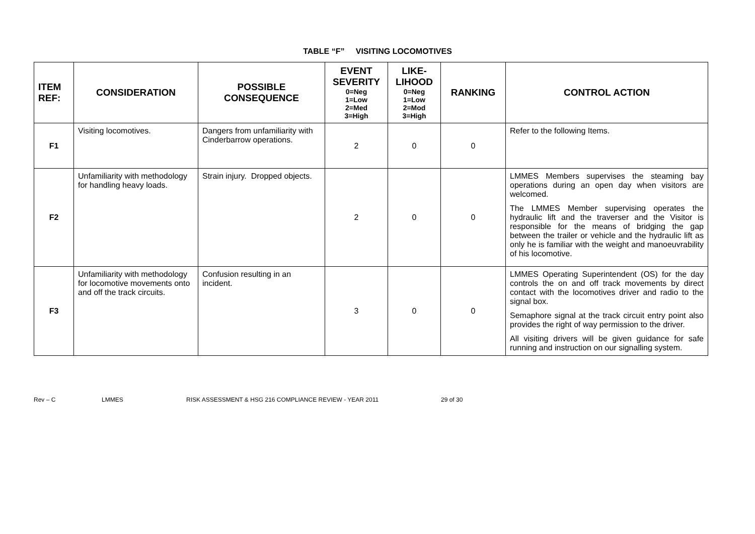TABLE “F” VISITING LOCOMOTIVES
| ITEM REF: | CONSIDERATION | POSSIBLE CONSEQUENCE | EVENT SEVERITY 0=Neg 1=Low 2=Med 3=High | LIKE-LIHOOD 0=Neg 1=Low 2=Mod 3=High | RANKING | CONTROL ACTION |
| --- | --- | --- | --- | --- | --- | --- |
| F1 | Visiting locomotives. | Dangers from unfamiliarity with Cinderbarrow operations. | 2 | 0 | 0 | Refer to the following Items. |
| F2 | Unfamiliarity with methodology for handling heavy loads. | Strain injury. Dropped objects. | 2 | 0 | 0 | LMMES Members supervises the steaming bay operations during an open day when visitors are welcomed. The LMMES Member supervising operates the hydraulic lift and the traverser and the Visitor is responsible for the means of bridging the gap between the trailer or vehicle and the hydraulic lift as only he is familiar with the weight and manoeuvrability of his locomotive. |
| F3 | Unfamiliarity with methodology for locomotive movements onto and off the track circuits. | Confusion resulting in an incident. | 3 | 0 | 0 | LMMES Operating Superintendent (OS) for the day controls the on and off track movements by direct contact with the locomotives driver and radio to the signal box. Semaphore signal at the track circuit entry point also provides the right of way permission to the driver. All visiting drivers will be given guidance for safe running and instruction on our signalling system. |
Rev – C LMMES RISK ASSESSMENT & HSG 216 COMPLIANCE REVIEW - YEAR 2011 29 of 30